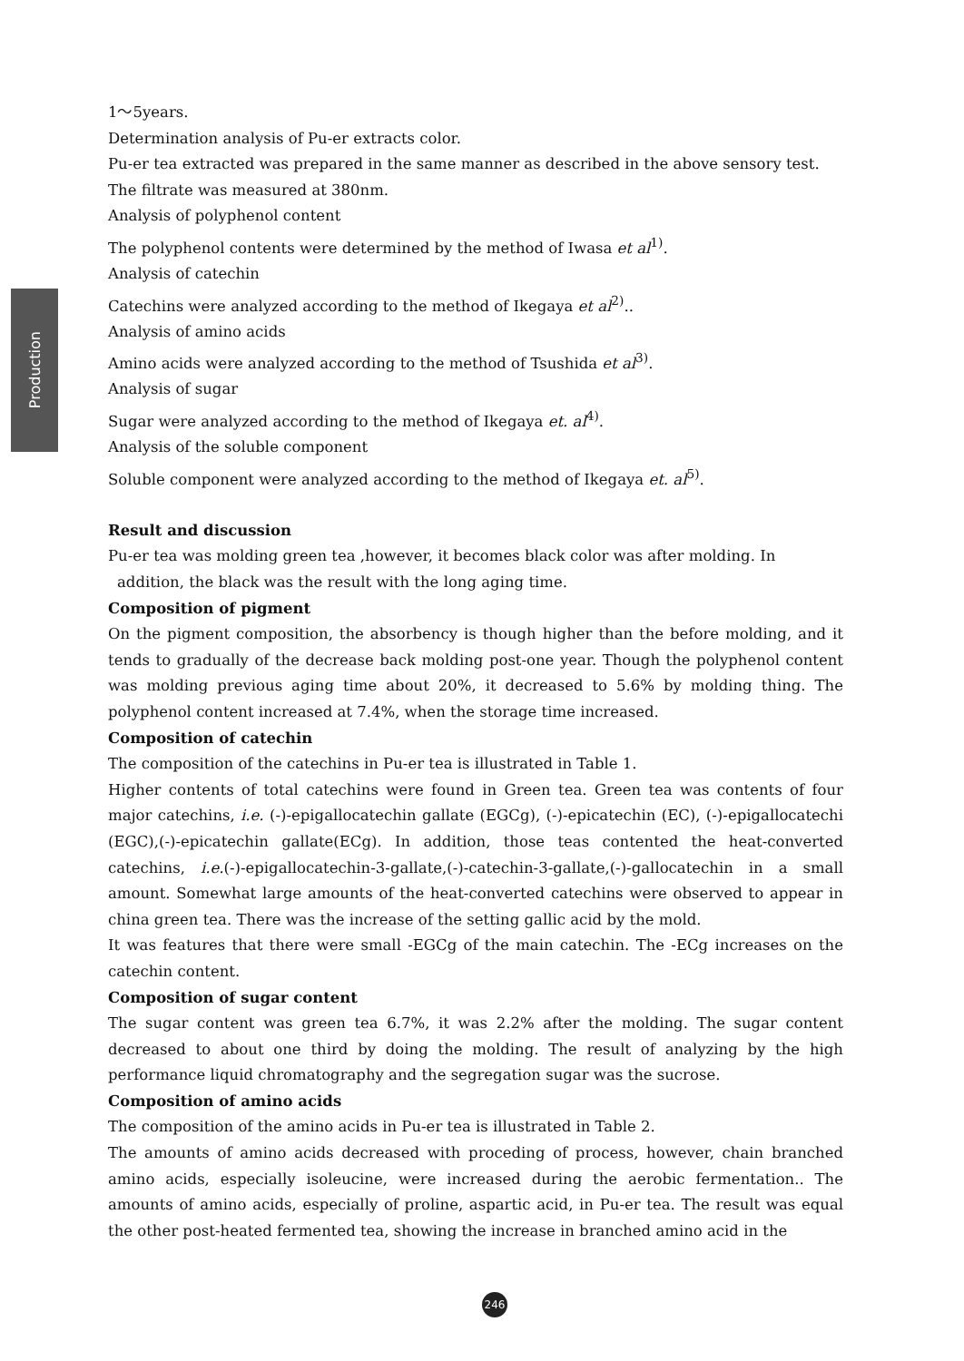Production
1～5years.
Determination analysis of Pu-er extracts color.
Pu-er tea extracted was prepared in the same manner as described in the above sensory test.
The filtrate was measured at 380nm.
Analysis of polyphenol content
The polyphenol contents were determined by the method of Iwasa et al<sup>1)</sup>.
Analysis of catechin
Catechins were analyzed according to the method of Ikegaya et al<sup>2)</sup>..
Analysis of amino acids
Amino acids were analyzed according to the method of Tsushida et al<sup>3)</sup>.
Analysis of sugar
Sugar were analyzed according to the method of Ikegaya et. al<sup>4)</sup>.
Analysis of the soluble component
Soluble component were analyzed according to the method of Ikegaya et. al<sup>5)</sup>.
Result and discussion
Pu-er tea was molding green tea ,however, it becomes black color was after molding. In
addition, the black was the result with the long aging time.
Composition of pigment
On the pigment composition, the absorbency is though higher than the before molding, and it tends to gradually of the decrease back molding post-one year. Though the polyphenol content was molding previous aging time about 20%, it decreased to 5.6% by molding thing. The polyphenol content increased at 7.4%, when the storage time increased.
Composition of catechin
The composition of the catechins in Pu-er tea is illustrated in Table 1.
Higher contents of total catechins were found in Green tea. Green tea was contents of four major catechins, i.e. (-)-epigallocatechin gallate (EGCg), (-)-epicatechin (EC), (-)-epigallocatechi (EGC),(-)-epicatechin gallate(ECg). In addition, those teas contented the heat-converted catechins, i.e.(-)-epigallocatechin-3-gallate,(-)-catechin-3-gallate,(-)-gallocatechin in a small amount. Somewhat large amounts of the heat-converted catechins were observed to appear in china green tea. There was the increase of the setting gallic acid by the mold.
It was features that there were small -EGCg of the main catechin. The -ECg increases on the catechin content.
Composition of sugar content
The sugar content was green tea 6.7%, it was 2.2% after the molding. The sugar content decreased to about one third by doing the molding. The result of analyzing by the high performance liquid chromatography and the segregation sugar was the sucrose.
Composition of amino acids
The composition of the amino acids in Pu-er tea is illustrated in Table 2.
The amounts of amino acids decreased with proceding of process, however, chain branched amino acids, especially isoleucine, were increased during the aerobic fermentation.. The amounts of amino acids, especially of proline, aspartic acid, in Pu-er tea. The result was equal the other post-heated fermented tea, showing the increase in branched amino acid in the
246